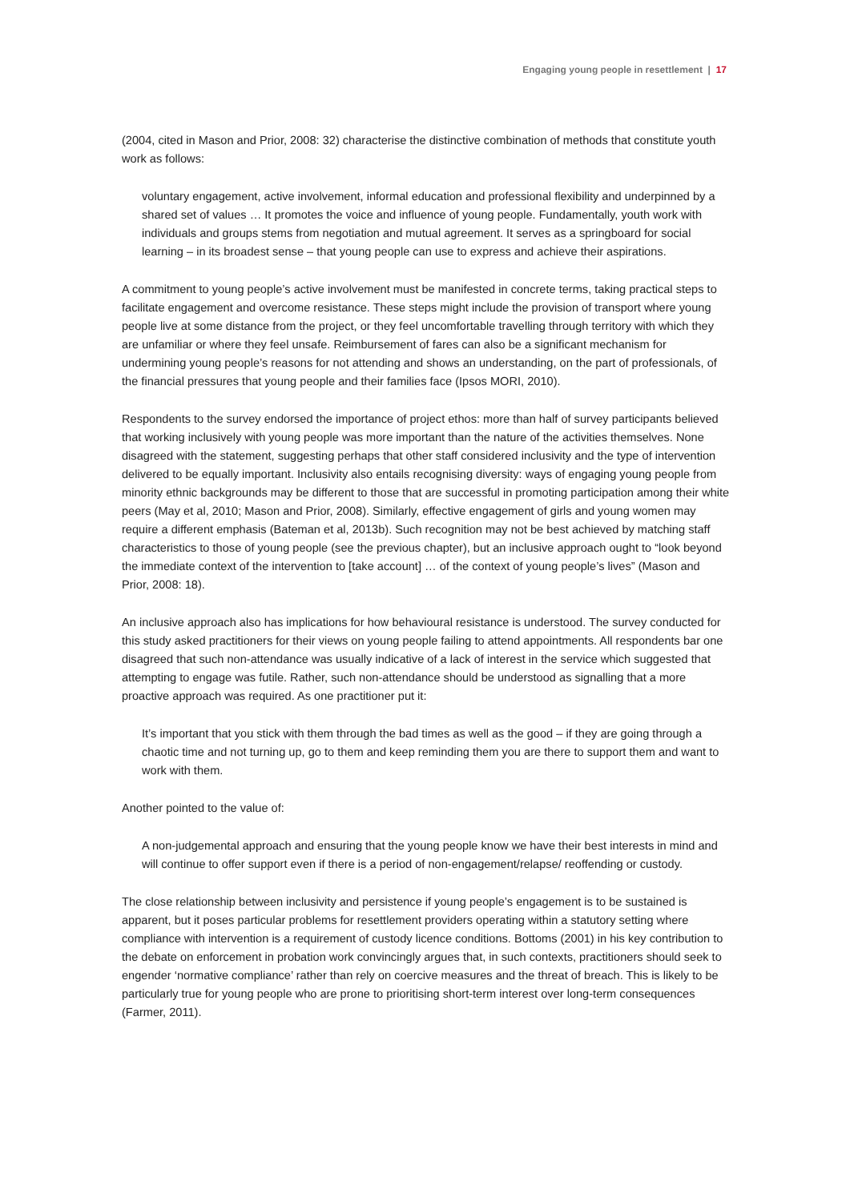Engaging young people in resettlement | 17
(2004, cited in Mason and Prior, 2008: 32) characterise the distinctive combination of methods that constitute youth work as follows:
voluntary engagement, active involvement, informal education and professional flexibility and underpinned by a shared set of values … It promotes the voice and influence of young people. Fundamentally, youth work with individuals and groups stems from negotiation and mutual agreement. It serves as a springboard for social learning – in its broadest sense – that young people can use to express and achieve their aspirations.
A commitment to young people’s active involvement must be manifested in concrete terms, taking practical steps to facilitate engagement and overcome resistance. These steps might include the provision of transport where young people live at some distance from the project, or they feel uncomfortable travelling through territory with which they are unfamiliar or where they feel unsafe. Reimbursement of fares can also be a significant mechanism for undermining young people’s reasons for not attending and shows an understanding, on the part of professionals, of the financial pressures that young people and their families face (Ipsos MORI, 2010).
Respondents to the survey endorsed the importance of project ethos: more than half of survey participants believed that working inclusively with young people was more important than the nature of the activities themselves. None disagreed with the statement, suggesting perhaps that other staff considered inclusivity and the type of intervention delivered to be equally important. Inclusivity also entails recognising diversity: ways of engaging young people from minority ethnic backgrounds may be different to those that are successful in promoting participation among their white peers (May et al, 2010; Mason and Prior, 2008). Similarly, effective engagement of girls and young women may require a different emphasis (Bateman et al, 2013b). Such recognition may not be best achieved by matching staff characteristics to those of young people (see the previous chapter), but an inclusive approach ought to “look beyond the immediate context of the intervention to [take account] … of the context of young people’s lives” (Mason and Prior, 2008: 18).
An inclusive approach also has implications for how behavioural resistance is understood. The survey conducted for this study asked practitioners for their views on young people failing to attend appointments. All respondents bar one disagreed that such non-attendance was usually indicative of a lack of interest in the service which suggested that attempting to engage was futile. Rather, such non-attendance should be understood as signalling that a more proactive approach was required. As one practitioner put it:
It’s important that you stick with them through the bad times as well as the good – if they are going through a chaotic time and not turning up, go to them and keep reminding them you are there to support them and want to work with them.
Another pointed to the value of:
A non-judgemental approach and ensuring that the young people know we have their best interests in mind and will continue to offer support even if there is a period of non-engagement/relapse/ reoffending or custody.
The close relationship between inclusivity and persistence if young people’s engagement is to be sustained is apparent, but it poses particular problems for resettlement providers operating within a statutory setting where compliance with intervention is a requirement of custody licence conditions. Bottoms (2001) in his key contribution to the debate on enforcement in probation work convincingly argues that, in such contexts, practitioners should seek to engender ‘normative compliance’ rather than rely on coercive measures and the threat of breach. This is likely to be particularly true for young people who are prone to prioritising short-term interest over long-term consequences (Farmer, 2011).